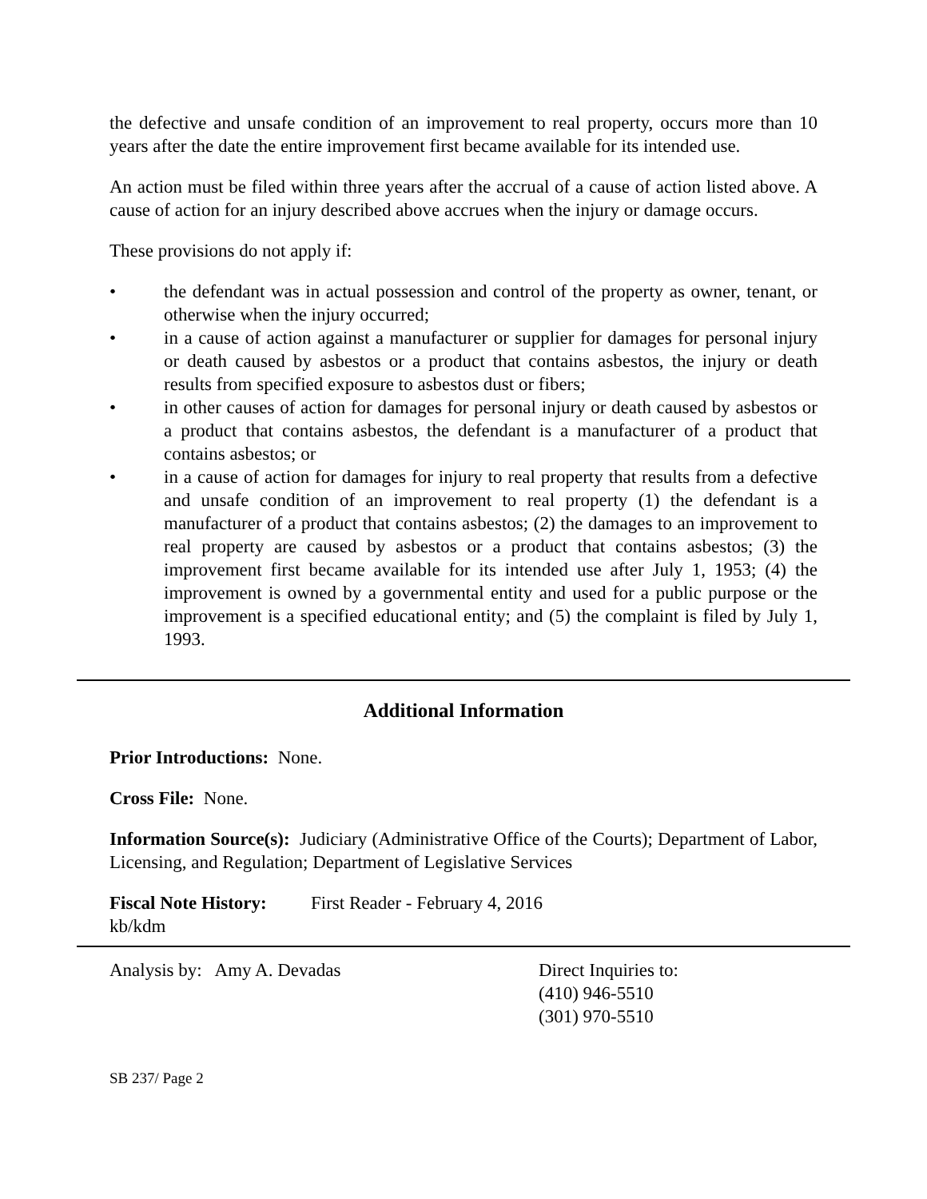the defective and unsafe condition of an improvement to real property, occurs more than 10 years after the date the entire improvement first became available for its intended use.
An action must be filed within three years after the accrual of a cause of action listed above. A cause of action for an injury described above accrues when the injury or damage occurs.
These provisions do not apply if:
• the defendant was in actual possession and control of the property as owner, tenant, or otherwise when the injury occurred;
• in a cause of action against a manufacturer or supplier for damages for personal injury or death caused by asbestos or a product that contains asbestos, the injury or death results from specified exposure to asbestos dust or fibers;
• in other causes of action for damages for personal injury or death caused by asbestos or a product that contains asbestos, the defendant is a manufacturer of a product that contains asbestos; or
• in a cause of action for damages for injury to real property that results from a defective and unsafe condition of an improvement to real property (1) the defendant is a manufacturer of a product that contains asbestos; (2) the damages to an improvement to real property are caused by asbestos or a product that contains asbestos; (3) the improvement first became available for its intended use after July 1, 1953; (4) the improvement is owned by a governmental entity and used for a public purpose or the improvement is a specified educational entity; and (5) the complaint is filed by July 1, 1993.
Additional Information
Prior Introductions: None.
Cross File: None.
Information Source(s): Judiciary (Administrative Office of the Courts); Department of Labor, Licensing, and Regulation; Department of Legislative Services
Fiscal Note History: First Reader - February 4, 2016
kb/kdm
Analysis by: Amy A. Devadas Direct Inquiries to:
(410) 946-5510
(301) 970-5510
SB 237/ Page 2